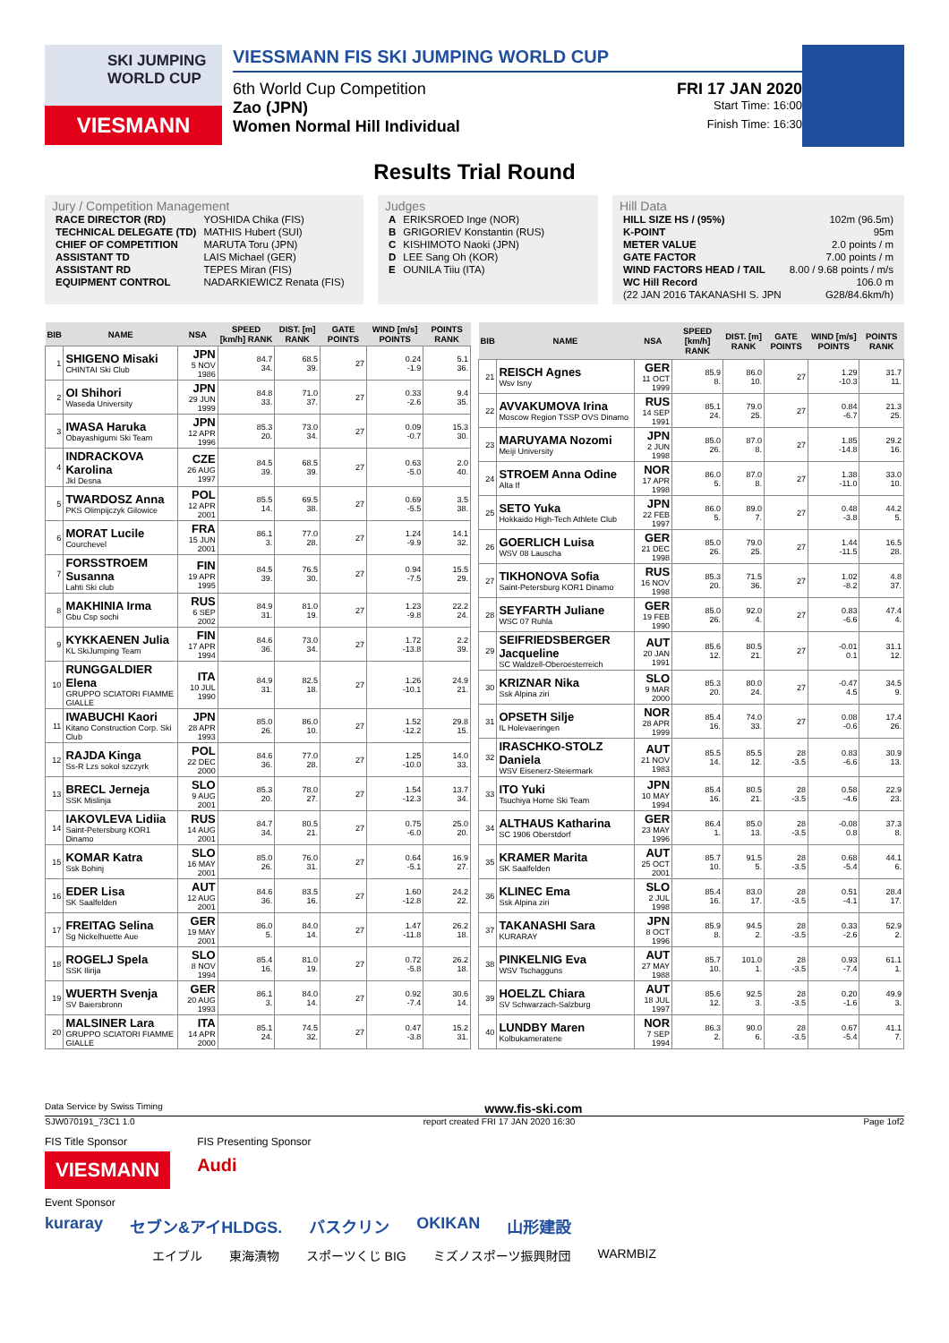SKI JUMPING WORLD CUP
VIESMANN
VIESSMANN FIS SKI JUMPING WORLD CUP
6th World Cup Competition FRI 17 JAN 2020
Zao (JPN) Start Time: 16:00
Women Normal Hill Individual Finish Time: 16:30
Results Trial Round
Jury / Competition Management
| RACE DIRECTOR (RD) | YOSHIDA Chika (FIS) |
| TECHNICAL DELEGATE (TD) | MATHIS Hubert (SUI) |
| CHIEF OF COMPETITION | MARUTA Toru (JPN) |
| ASSISTANT TD | LAIS Michael (GER) |
| ASSISTANT RD | TEPES Miran (FIS) |
| EQUIPMENT CONTROL | NADARKIEWICZ Renata (FIS) |
Judges
| A | ERIKSROED Inge (NOR) |
| B | GRIGORIEV Konstantin (RUS) |
| C | KISHIMOTO Naoki (JPN) |
| D | LEE Sang Oh (KOR) |
| E | OUNILA Tiiu (ITA) |
Hill Data
| HILL SIZE HS / (95%) | 102m (96.5m) |
| K-POINT | 95m |
| METER VALUE | 2.0 points / m |
| GATE FACTOR | 7.00 points / m |
| WIND FACTORS HEAD / TAIL | 8.00 / 9.68 points / m/s |
| WC Hill Record | 106.0 m |
| (22 JAN 2016 TAKANASHI S. JPN | G28/84.6km/h) |
| BIB | NAME | NSA | SPEED [km/h] RANK | DIST. [m] RANK | GATE POINTS | WIND [m/s] POINTS | POINTS RANK |
| --- | --- | --- | --- | --- | --- | --- | --- |
| 1 | SHIGENO Misaki CHINTAI Ski Club | JPN 5 NOV 1986 | 84.7 34. | 68.5 39. | 27 | 0.24 -1.9 | 5.1 36. |
| 2 | OI Shihori Waseda University | JPN 29 JUN 1999 | 84.8 33. | 71.0 37. | 27 | 0.33 -2.6 | 9.4 35. |
| 3 | IWASA Haruka Obayashigumi Ski Team | JPN 12 APR 1996 | 85.3 20. | 73.0 34. | 27 | 0.09 -0.7 | 15.3 30. |
| 4 | INDRACKOVA Karolina Jkl Desna | CZE 26 AUG 1997 | 84.5 39. | 68.5 39. | 27 | 0.63 -5.0 | 2.0 40. |
| 5 | TWARDOSZ Anna PKS Olimpijczyk Gilowice | POL 12 APR 2001 | 85.5 14. | 69.5 38. | 27 | 0.69 -5.5 | 3.5 38. |
| 6 | MORAT Lucile Courchevel | FRA 15 JUN 2001 | 86.1 3. | 77.0 28. | 27 | 1.24 -9.9 | 14.1 32. |
| 7 | FORSSTROEM Susanna Lahti Ski club | FIN 19 APR 1995 | 84.5 39. | 76.5 30. | 27 | 0.94 -7.5 | 15.5 29. |
| 8 | MAKHINIA Irma Gbu Csp sochi | RUS 6 SEP 2002 | 84.9 31. | 81.0 19. | 27 | 1.23 -9.8 | 22.2 24. |
| 9 | KYKKAENEN Julia KL SkiJumping Team | FIN 17 APR 1994 | 84.6 36. | 73.0 34. | 27 | 1.72 -13.8 | 2.2 39. |
| 10 | RUNGGALDIER Elena GRUPPO SCIATORI FIAMME GIALLE | ITA 10 JUL 1990 | 84.9 31. | 82.5 18. | 27 | 1.26 -10.1 | 24.9 21. |
| 11 | IWABUCHI Kaori Kitano Construction Corp. Ski Club | JPN 28 APR 1993 | 85.0 26. | 86.0 10. | 27 | 1.52 -12.2 | 29.8 15. |
| 12 | RAJDA Kinga Ss-R Lzs sokol szczyrk | POL 22 DEC 2000 | 84.6 36. | 77.0 28. | 27 | 1.25 -10.0 | 14.0 33. |
| 13 | BRECL Jerneja SSK Mislinja | SLO 9 AUG 2001 | 85.3 20. | 78.0 27. | 27 | 1.54 -12.3 | 13.7 34. |
| 14 | IAKOVLEVA Lidiia Saint-Petersburg KOR1 Dinamo | RUS 14 AUG 2001 | 84.7 34. | 80.5 21. | 27 | 0.75 -6.0 | 25.0 20. |
| 15 | KOMAR Katra Ssk Bohinj | SLO 16 MAY 2001 | 85.0 26. | 76.0 31. | 27 | 0.64 -5.1 | 16.9 27. |
| 16 | EDER Lisa SK Saalfelden | AUT 12 AUG 2001 | 84.6 36. | 83.5 16. | 27 | 1.60 -12.8 | 24.2 22. |
| 17 | FREITAG Selina Sg Nickelhuette Aue | GER 19 MAY 2001 | 86.0 5. | 84.0 14. | 27 | 1.47 -11.8 | 26.2 18. |
| 18 | ROGELJ Spela SSK Ilirija | SLO 8 NOV 1994 | 85.4 16. | 81.0 19. | 27 | 0.72 -5.8 | 26.2 18. |
| 19 | WUERTH Svenja SV Baiersbronn | GER 20 AUG 1993 | 86.1 3. | 84.0 14. | 27 | 0.92 -7.4 | 30.6 14. |
| 20 | MALSINER Lara GRUPPO SCIATORI FIAMME GIALLE | ITA 14 APR 2000 | 85.1 24. | 74.5 32. | 27 | 0.47 -3.8 | 15.2 31. |
| BIB | NAME | NSA | SPEED [km/h] RANK | DIST. [m] RANK | GATE POINTS | WIND [m/s] POINTS | POINTS RANK |
| --- | --- | --- | --- | --- | --- | --- | --- |
| 21 | REISCH Agnes Wsv Isny | GER 11 OCT 1999 | 85.9 8. | 86.0 10. | 27 | 1.29 -10.3 | 31.7 11. |
| 22 | AVVAKUMOVA Irina Moscow Region TSSP OVS Dinamo | RUS 14 SEP 1991 | 85.1 24. | 79.0 25. | 27 | 0.84 -6.7 | 21.3 25. |
| 23 | MARUYAMA Nozomi Meiji University | JPN 2 JUN 1998 | 85.0 26. | 87.0 8. | 27 | 1.85 -14.8 | 29.2 16. |
| 24 | STROEM Anna Odine Alta If | NOR 17 APR 1998 | 86.0 5. | 87.0 8. | 27 | 1.38 -11.0 | 33.0 10. |
| 25 | SETO Yuka Hokkaido High-Tech Athlete Club | JPN 22 FEB 1997 | 86.0 5. | 89.0 7. | 27 | 0.48 -3.8 | 44.2 5. |
| 26 | GOERLICH Luisa WSV 08 Lauscha | GER 21 DEC 1998 | 85.0 26. | 79.0 25. | 27 | 1.44 -11.5 | 16.5 28. |
| 27 | TIKHONOVA Sofia Saint-Petersburg KOR1 Dinamo | RUS 16 NOV 1998 | 85.3 20. | 71.5 36. | 27 | 1.02 -8.2 | 4.8 37. |
| 28 | SEYFARTH Juliane WSC 07 Ruhla | GER 19 FEB 1990 | 85.0 26. | 92.0 4. | 27 | 0.83 -6.6 | 47.4 4. |
| 29 | SEIFRIEDSBERGER Jacqueline SC Waldzell-Oberoesterreich | AUT 20 JAN 1991 | 85.6 12. | 80.5 21. | 27 | -0.01 0.1 | 31.1 12. |
| 30 | KRIZNAR Nika Ssk Alpina ziri | SLO 9 MAR 2000 | 85.3 20. | 80.0 24. | 27 | -0.47 4.5 | 34.5 9. |
| 31 | OPSETH Silje IL Holevaeringen | NOR 28 APR 1999 | 85.4 16. | 74.0 33. | 27 | 0.08 -0.6 | 17.4 26. |
| 32 | IRASCHKO-STOLZ Daniela WSV Eisenerz-Steiermark | AUT 21 NOV 1983 | 85.5 14. | 85.5 12. | 28 -3.5 | 0.83 -6.6 | 30.9 13. |
| 33 | ITO Yuki Tsuchiya Home Ski Team | JPN 10 MAY 1994 | 85.4 16. | 80.5 21. | 28 -3.5 | 0.58 -4.6 | 22.9 23. |
| 34 | ALTHAUS Katharina SC 1906 Oberstdorf | GER 23 MAY 1996 | 86.4 1. | 85.0 13. | 28 -3.5 | -0.08 0.8 | 37.3 8. |
| 35 | KRAMER Marita SK Saalfelden | AUT 25 OCT 2001 | 85.7 10. | 91.5 5. | 28 -3.5 | 0.68 -5.4 | 44.1 6. |
| 36 | KLINEC Ema Ssk Alpina ziri | SLO 2 JUL 1998 | 85.4 16. | 83.0 17. | 28 -3.5 | 0.51 -4.1 | 28.4 17. |
| 37 | TAKANASHI Sara KURARAY | JPN 8 OCT 1996 | 85.9 8. | 94.5 2. | 28 -3.5 | 0.33 -2.6 | 52.9 2. |
| 38 | PINKELNIG Eva WSV Tschagguns | AUT 27 MAY 1988 | 85.7 10. | 101.0 1. | 28 -3.5 | 0.93 -7.4 | 61.1 1. |
| 39 | HOELZL Chiara SV Schwarzach-Salzburg | AUT 18 JUL 1997 | 85.6 12. | 92.5 3. | 28 -3.5 | 0.20 -1.6 | 49.9 3. |
| 40 | LUNDBY Maren Kolbukameratene | NOR 7 SEP 1994 | 86.3 2. | 90.0 6. | 28 -3.5 | 0.67 -5.4 | 41.1 7. |
Data Service by Swiss Timing www.fis-ski.com
SJW070191_73C1 1.0 report created FRI 17 JAN 2020 16:30 Page 1of2
FIS Title Sponsor
VIESMANN
FIS Presenting Sponsor
Audi
Event Sponsor
kuraray セブン&アイHLDGS. バスクリン OKIKAN 山形建設
エイブル 東海漬物 スポーツくじ BIG ミズノスポーツ振興財団 WARMBIZ